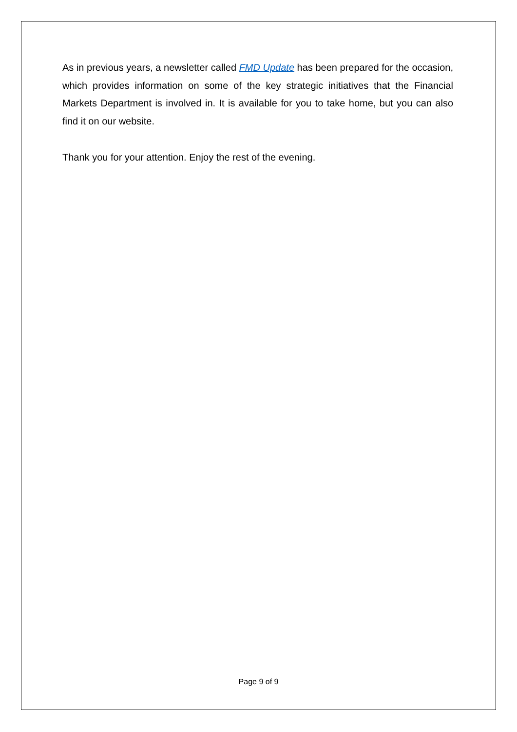As in previous years, a newsletter called FMD Update has been prepared for the occasion, which provides information on some of the key strategic initiatives that the Financial Markets Department is involved in. It is available for you to take home, but you can also find it on our website.
Thank you for your attention. Enjoy the rest of the evening.
Page 9 of 9